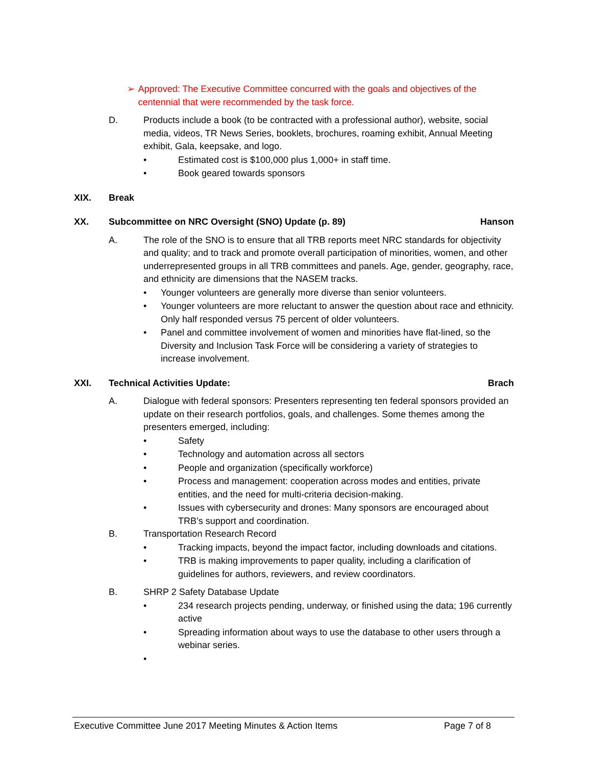➢ Approved: The Executive Committee concurred with the goals and objectives of the centennial that were recommended by the task force.
D. Products include a book (to be contracted with a professional author), website, social media, videos, TR News Series, booklets, brochures, roaming exhibit, Annual Meeting exhibit, Gala, keepsake, and logo.
• Estimated cost is $100,000 plus 1,000+ in staff time.
• Book geared towards sponsors
XIX. Break
XX. Subcommittee on NRC Oversight (SNO) Update (p. 89) Hanson
A. The role of the SNO is to ensure that all TRB reports meet NRC standards for objectivity and quality; and to track and promote overall participation of minorities, women, and other underrepresented groups in all TRB committees and panels. Age, gender, geography, race, and ethnicity are dimensions that the NASEM tracks.
• Younger volunteers are generally more diverse than senior volunteers.
• Younger volunteers are more reluctant to answer the question about race and ethnicity. Only half responded versus 75 percent of older volunteers.
• Panel and committee involvement of women and minorities have flat-lined, so the Diversity and Inclusion Task Force will be considering a variety of strategies to increase involvement.
XXI. Technical Activities Update: Brach
A. Dialogue with federal sponsors: Presenters representing ten federal sponsors provided an update on their research portfolios, goals, and challenges. Some themes among the presenters emerged, including:
• Safety
• Technology and automation across all sectors
• People and organization (specifically workforce)
• Process and management: cooperation across modes and entities, private entities, and the need for multi-criteria decision-making.
• Issues with cybersecurity and drones: Many sponsors are encouraged about TRB’s support and coordination.
B. Transportation Research Record
• Tracking impacts, beyond the impact factor, including downloads and citations.
• TRB is making improvements to paper quality, including a clarification of guidelines for authors, reviewers, and review coordinators.
B. SHRP 2 Safety Database Update
• 234 research projects pending, underway, or finished using the data; 196 currently active
• Spreading information about ways to use the database to other users through a webinar series.
•
Executive Committee June 2017 Meeting Minutes & Action Items Page 7 of 8